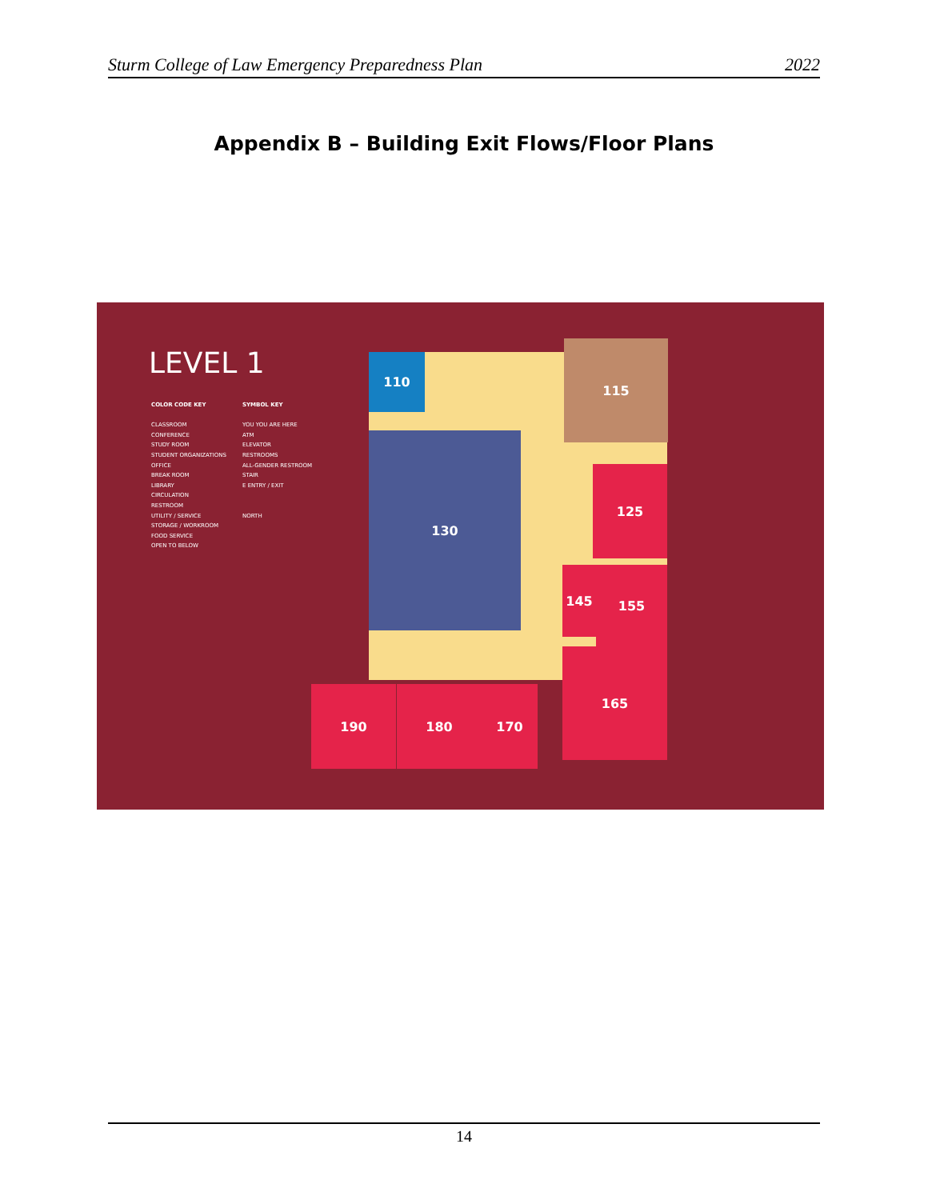Sturm College of Law Emergency Preparedness Plan 2022
Appendix B – Building Exit Flows/Floor Plans
LEVEL 1
COLOR CODE KEY
CLASSROOM
CONFERENCE
STUDY ROOM
STUDENT ORGANIZATIONS
OFFICE
BREAK ROOM
LIBRARY
CIRCULATION
RESTROOM
UTILITY / SERVICE
STORAGE / WORKROOM
FOOD SERVICE
OPEN TO BELOW
SYMBOL KEY
YOU YOU ARE HERE
ATM
ELEVATOR
RESTROOMS
ALL-GENDER RESTROOM
STAIR
E ENTRY / EXIT
NORTH
110
130
115
125
145 155
165
190 180 170
14